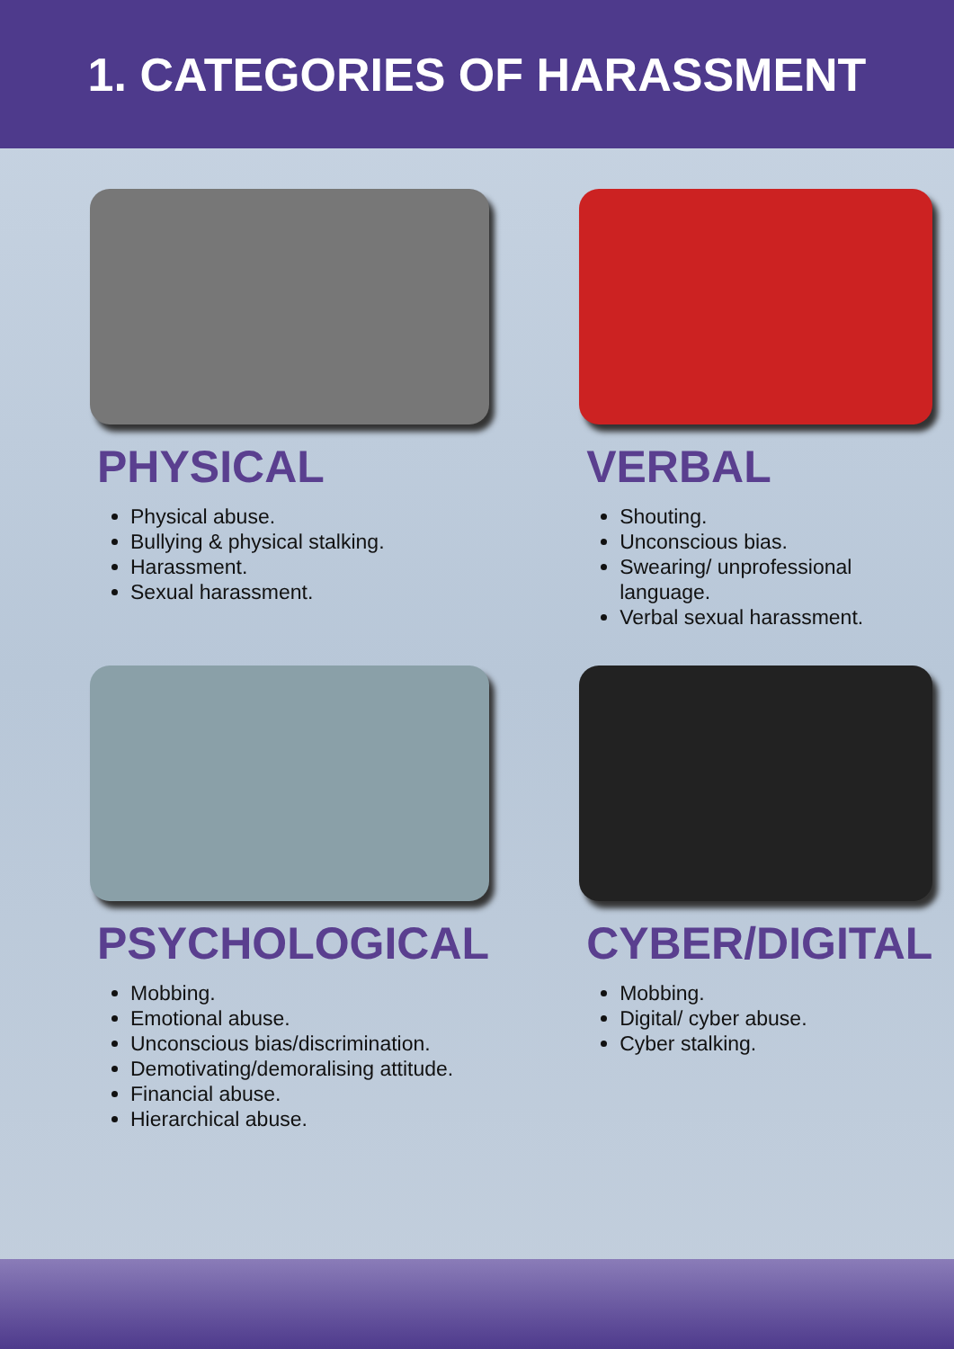1. CATEGORIES OF HARASSMENT
PHYSICAL
Physical abuse.
Bullying & physical stalking.
Harassment.
Sexual harassment.
VERBAL
Shouting.
Unconscious bias.
Swearing/ unprofessional language.
Verbal sexual harassment.
PSYCHOLOGICAL
Mobbing.
Emotional abuse.
Unconscious bias/discrimination.
Demotivating/demoralising attitude.
Financial abuse.
Hierarchical abuse.
CYBER/DIGITAL
Mobbing.
Digital/ cyber abuse.
Cyber stalking.